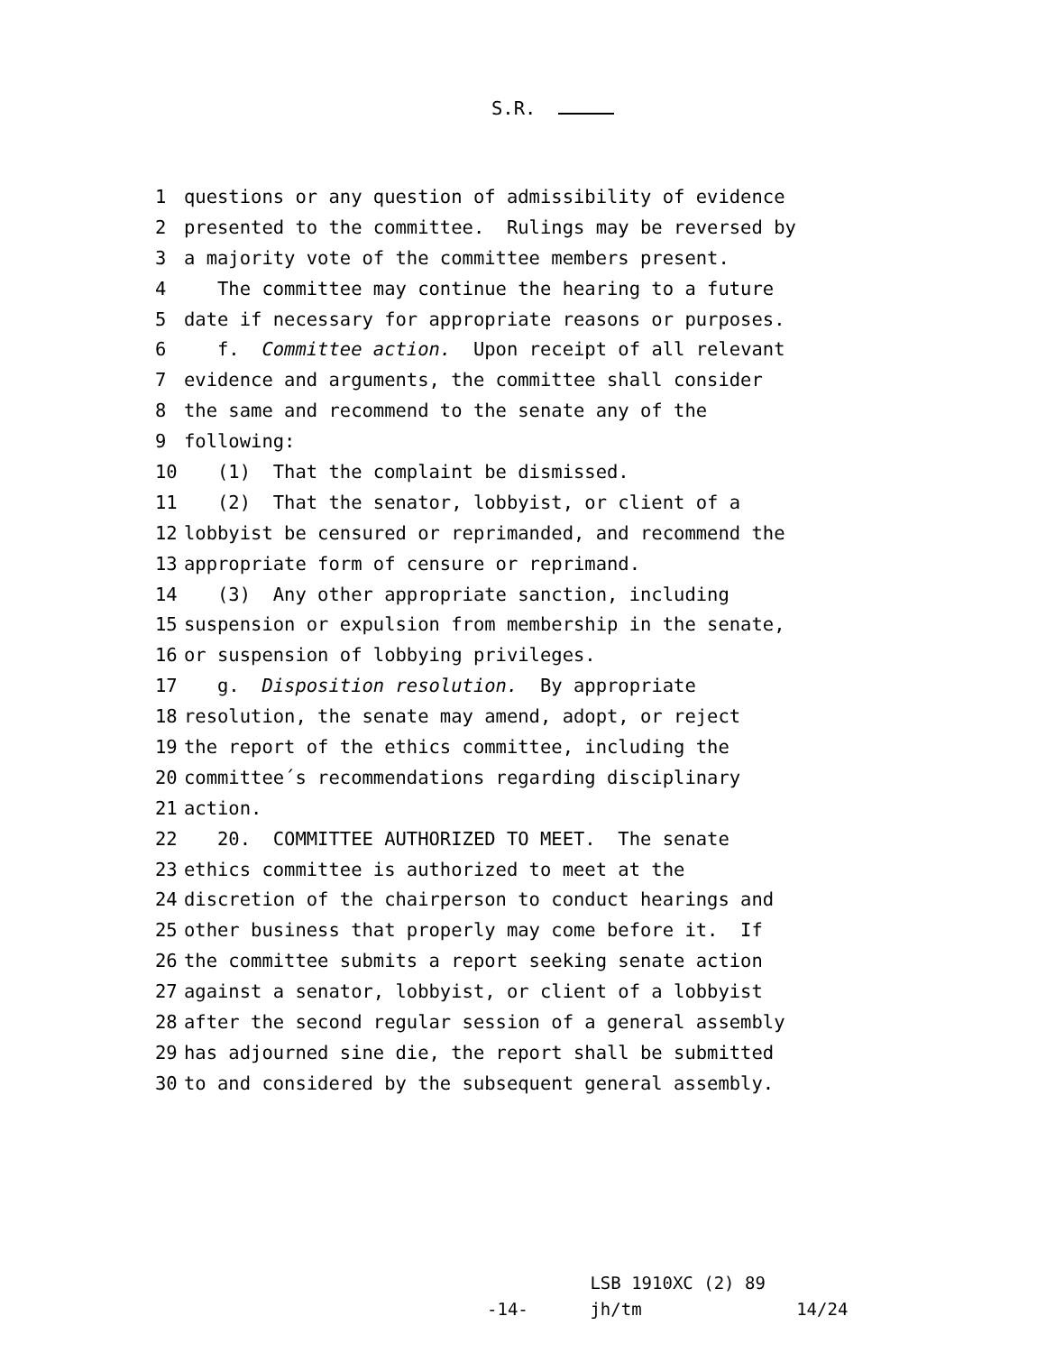S.R.
1 questions or any question of admissibility of evidence
2 presented to the committee. Rulings may be reversed by
3 a majority vote of the committee members present.
4 The committee may continue the hearing to a future
5 date if necessary for appropriate reasons or purposes.
6 f. Committee action. Upon receipt of all relevant
7 evidence and arguments, the committee shall consider
8 the same and recommend to the senate any of the
9 following:
10 (1) That the complaint be dismissed.
11 (2) That the senator, lobbyist, or client of a
12 lobbyist be censured or reprimanded, and recommend the
13 appropriate form of censure or reprimand.
14 (3) Any other appropriate sanction, including
15 suspension or expulsion from membership in the senate,
16 or suspension of lobbying privileges.
17 g. Disposition resolution. By appropriate
18 resolution, the senate may amend, adopt, or reject
19 the report of the ethics committee, including the
20 committee´s recommendations regarding disciplinary
21 action.
22 20. COMMITTEE AUTHORIZED TO MEET. The senate
23 ethics committee is authorized to meet at the
24 discretion of the chairperson to conduct hearings and
25 other business that properly may come before it. If
26 the committee submits a report seeking senate action
27 against a senator, lobbyist, or client of a lobbyist
28 after the second regular session of a general assembly
29 has adjourned sine die, the report shall be submitted
30 to and considered by the subsequent general assembly.
LSB 1910XC (2) 89 -14- jh/tm 14/24